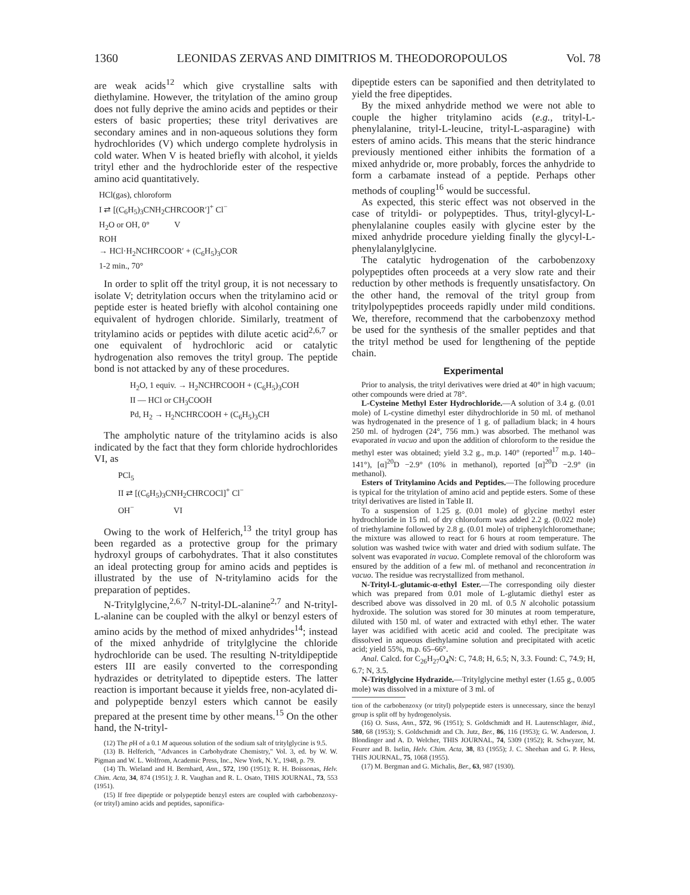1360 LEONIDAS ZERVAS AND DIMITRIOS M. THEODOROPOULOS Vol. 78
are weak acids<sup>12</sup> which give crystalline salts with diethylamine. However, the tritylation of the amino group does not fully deprive the amino acids and peptides or their esters of basic properties; these trityl derivatives are secondary amines and in non-aqueous solutions they form hydrochlorides (V) which undergo complete hydrolysis in cold water. When V is heated briefly with alcohol, it yields trityl ether and the hydrochloride ester of the respective amino acid quantitatively.
HCl(gas), chloroform
I ⇄ [(C<sub>6</sub>H<sub>5</sub>)<sub>3</sub>CNH<sub>2</sub>CHRCOOR′]<sup>+</sup> Cl<sup>−</sup>
H<sub>2</sub>O or OH, 0° V
ROH
→ HCl·H<sub>2</sub>NCHRCOOR′ + (C<sub>6</sub>H<sub>5</sub>)<sub>3</sub>COR
1-2 min., 70°
In order to split off the trityl group, it is not necessary to isolate V; detritylation occurs when the tritylamino acid or peptide ester is heated briefly with alcohol containing one equivalent of hydrogen chloride. Similarly, treatment of tritylamino acids or peptides with dilute acetic acid<sup>2,6,7</sup> or one equivalent of hydrochloric acid or catalytic hydrogenation also removes the trityl group. The peptide bond is not attacked by any of these procedures.
H<sub>2</sub>O, 1 equiv. → H<sub>2</sub>NCHRCOOH + (C<sub>6</sub>H<sub>5</sub>)<sub>3</sub>COH
II — HCl or CH<sub>3</sub>COOH
Pd, H<sub>2</sub> → H<sub>2</sub>NCHRCOOH + (C<sub>6</sub>H<sub>5</sub>)<sub>3</sub>CH
The ampholytic nature of the tritylamino acids is also indicated by the fact that they form chloride hydrochlorides VI, as
PCl<sub>5</sub>
II ⇄ [(C<sub>6</sub>H<sub>5</sub>)<sub>3</sub>CNH<sub>2</sub>CHRCOCl]<sup>+</sup> Cl<sup>−</sup>
OH<sup>−</sup> VI
Owing to the work of Helferich,<sup>13</sup> the trityl group has been regarded as a protective group for the primary hydroxyl groups of carbohydrates. That it also constitutes an ideal protecting group for amino acids and peptides is illustrated by the use of N-tritylamino acids for the preparation of peptides.
N-Tritylglycine,<sup>2,6,7</sup> N-trityl-DL-alanine<sup>2,7</sup> and N-trityl-L-alanine can be coupled with the alkyl or benzyl esters of amino acids by the method of mixed anhydrides<sup>14</sup>; instead of the mixed anhydride of tritylglycine the chloride hydrochloride can be used. The resulting N-trityldipeptide esters III are easily converted to the corresponding hydrazides or detritylated to dipeptide esters. The latter reaction is important because it yields free, non-acylated di- and polypeptide benzyl esters which cannot be easily prepared at the present time by other means.<sup>15</sup> On the other hand, the N-trityl-
(12) The p H of a 0.1 M aqueous solution of the sodium salt of tritylglycine is 9.5.
(13) B. Helferich, "Advances in Carbohydrate Chemistry," Vol. 3, ed. by W. W. Pigman and W. L. Wolfrom, Academic Press, Inc., New York, N. Y., 1948, p. 79.
(14) Th. Wieland and H. Bernhard, Ann., 572, 190 (1951); R. H. Boissonas, Helv. Chim. Acta, 34, 874 (1951); J. R. Vaughan and R. L. Osato, THIS JOURNAL, 73, 553 (1951).
(15) If free dipeptide or polypeptide benzyl esters are coupled with carbobenzoxy- (or trityl) amino acids and peptides, saponifica-
dipeptide esters can be saponified and then detritylated to yield the free dipeptides.
By the mixed anhydride method we were not able to couple the higher tritylamino acids (e.g., trityl-L-phenylalanine, trityl-L-leucine, trityl-L-asparagine) with esters of amino acids. This means that the steric hindrance previously mentioned either inhibits the formation of a mixed anhydride or, more probably, forces the anhydride to form a carbamate instead of a peptide. Perhaps other methods of coupling<sup>16</sup> would be successful.
As expected, this steric effect was not observed in the case of trityldi- or polypeptides. Thus, trityl-glycyl-L-phenylalanine couples easily with glycine ester by the mixed anhydride procedure yielding finally the glycyl-L-phenylalanylglycine.
The catalytic hydrogenation of the carbobenzoxy polypeptides often proceeds at a very slow rate and their reduction by other methods is frequently unsatisfactory. On the other hand, the removal of the trityl group from tritylpolypeptides proceeds rapidly under mild conditions. We, therefore, recommend that the carbobenzoxy method be used for the synthesis of the smaller peptides and that the trityl method be used for lengthening of the peptide chain.
Experimental
Prior to analysis, the trityl derivatives were dried at 40° in high vacuum; other compounds were dried at 78°.
L-Cysteine Methyl Ester Hydrochloride.—A solution of 3.4 g. (0.01 mole) of L-cystine dimethyl ester dihydrochloride in 50 ml. of methanol was hydrogenated in the presence of 1 g. of palladium black; in 4 hours 250 ml. of hydrogen (24°, 756 mm.) was absorbed. The methanol was evaporated in vacuo and upon the addition of chloroform to the residue the methyl ester was obtained; yield 3.2 g., m.p. 140° (reported<sup>17</sup> m.p. 140–141°), [α]<sup>20</sup>D −2.9° (10% in methanol), reported [α]<sup>20</sup>D −2.9° (in methanol).
Esters of Tritylamino Acids and Peptides.—The following procedure is typical for the tritylation of amino acid and peptide esters. Some of these trityl derivatives are listed in Table II.
To a suspension of 1.25 g. (0.01 mole) of glycine methyl ester hydrochloride in 15 ml. of dry chloroform was added 2.2 g. (0.022 mole) of triethylamine followed by 2.8 g. (0.01 mole) of triphenylchloromethane; the mixture was allowed to react for 6 hours at room temperature. The solution was washed twice with water and dried with sodium sulfate. The solvent was evaporated in vacuo. Complete removal of the chloroform was ensured by the addition of a few ml. of methanol and reconcentration in vacuo. The residue was recrystallized from methanol.
N-Trityl-L-glutamic-α-ethyl Ester.—The corresponding oily diester which was prepared from 0.01 mole of L-glutamic diethyl ester as described above was dissolved in 20 ml. of 0.5 N alcoholic potassium hydroxide. The solution was stored for 30 minutes at room temperature, diluted with 150 ml. of water and extracted with ethyl ether. The water layer was acidified with acetic acid and cooled. The precipitate was dissolved in aqueous diethylamine solution and precipitated with acetic acid; yield 55%, m.p. 65–66°.
Anal. Calcd. for C<sub>26</sub>H<sub>27</sub>O<sub>4</sub>N: C, 74.8; H, 6.5; N, 3.3. Found: C, 74.9; H, 6.7; N, 3.5.
N-Tritylglycine Hydrazide.—Tritylglycine methyl ester (1.65 g., 0.005 mole) was dissolved in a mixture of 3 ml. of
tion of the carbobenzoxy (or trityl) polypeptide esters is unnecessary, since the benzyl group is split off by hydrogenolysis.
(16) O. Suss, Ann., 572, 96 (1951); S. Goldschmidt and H. Lautenschlager, ibid., 580, 68 (1953); S. Goldschmidt and Ch. Jutz, Ber., 86, 116 (1953); G. W. Anderson, J. Blondinger and A. D. Welcher, THIS JOURNAL, 74, 5309 (1952); R. Schwyzer, M. Feurer and B. Iselin, Helv. Chim. Acta, 38, 83 (1955); J. C. Sheehan and G. P. Hess, THIS JOURNAL, 75, 1068 (1955).
(17) M. Bergman and G. Michalis, Ber., 63, 987 (1930).